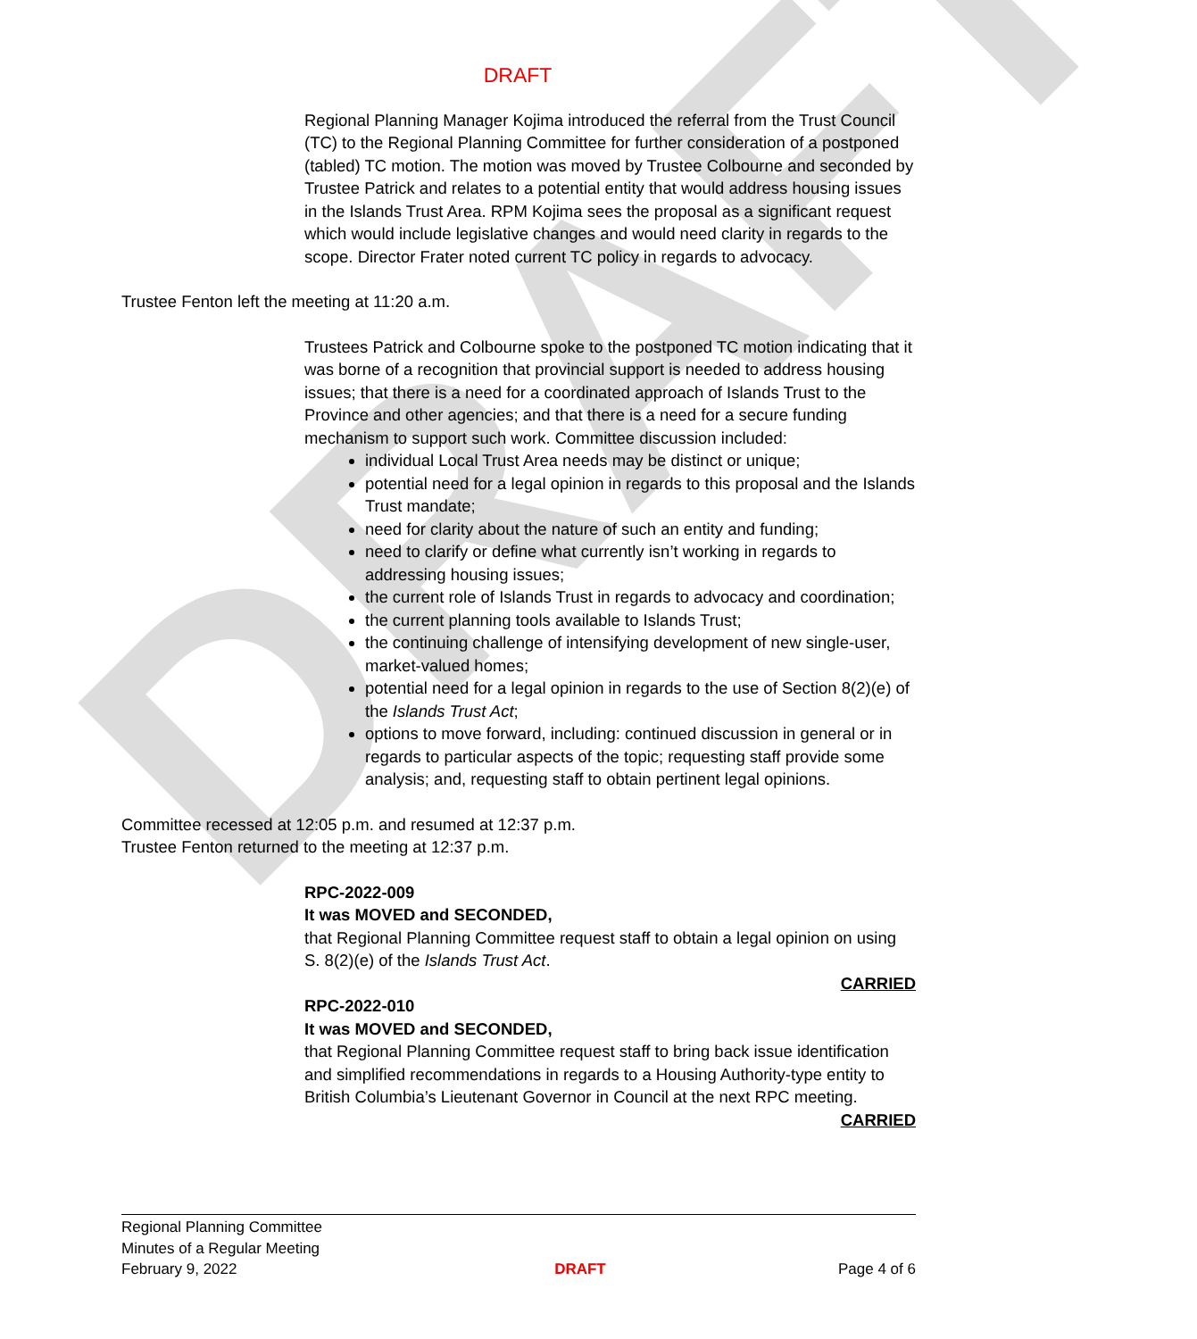DRAFT
DRAFT
Regional Planning Manager Kojima introduced the referral from the Trust Council (TC) to the Regional Planning Committee for further consideration of a postponed (tabled) TC motion. The motion was moved by Trustee Colbourne and seconded by Trustee Patrick and relates to a potential entity that would address housing issues in the Islands Trust Area. RPM Kojima sees the proposal as a significant request which would include legislative changes and would need clarity in regards to the scope. Director Frater noted current TC policy in regards to advocacy.
Trustee Fenton left the meeting at 11:20 a.m.
Trustees Patrick and Colbourne spoke to the postponed TC motion indicating that it was borne of a recognition that provincial support is needed to address housing issues; that there is a need for a coordinated approach of Islands Trust to the Province and other agencies; and that there is a need for a secure funding mechanism to support such work. Committee discussion included:
individual Local Trust Area needs may be distinct or unique;
potential need for a legal opinion in regards to this proposal and the Islands Trust mandate;
need for clarity about the nature of such an entity and funding;
need to clarify or define what currently isn’t working in regards to addressing housing issues;
the current role of Islands Trust in regards to advocacy and coordination;
the current planning tools available to Islands Trust;
the continuing challenge of intensifying development of new single-user, market-valued homes;
potential need for a legal opinion in regards to the use of Section 8(2)(e) of the Islands Trust Act;
options to move forward, including: continued discussion in general or in regards to particular aspects of the topic; requesting staff provide some analysis; and, requesting staff to obtain pertinent legal opinions.
Committee recessed at 12:05 p.m. and resumed at 12:37 p.m.
Trustee Fenton returned to the meeting at 12:37 p.m.
RPC-2022-009
It was MOVED and SECONDED,
that Regional Planning Committee request staff to obtain a legal opinion on using S. 8(2)(e) of the Islands Trust Act.
CARRIED
RPC-2022-010
It was MOVED and SECONDED,
that Regional Planning Committee request staff to bring back issue identification and simplified recommendations in regards to a Housing Authority-type entity to British Columbia’s Lieutenant Governor in Council at the next RPC meeting.
CARRIED
Regional Planning Committee
Minutes of a Regular Meeting
February 9, 2022
DRAFT
Page 4 of 6